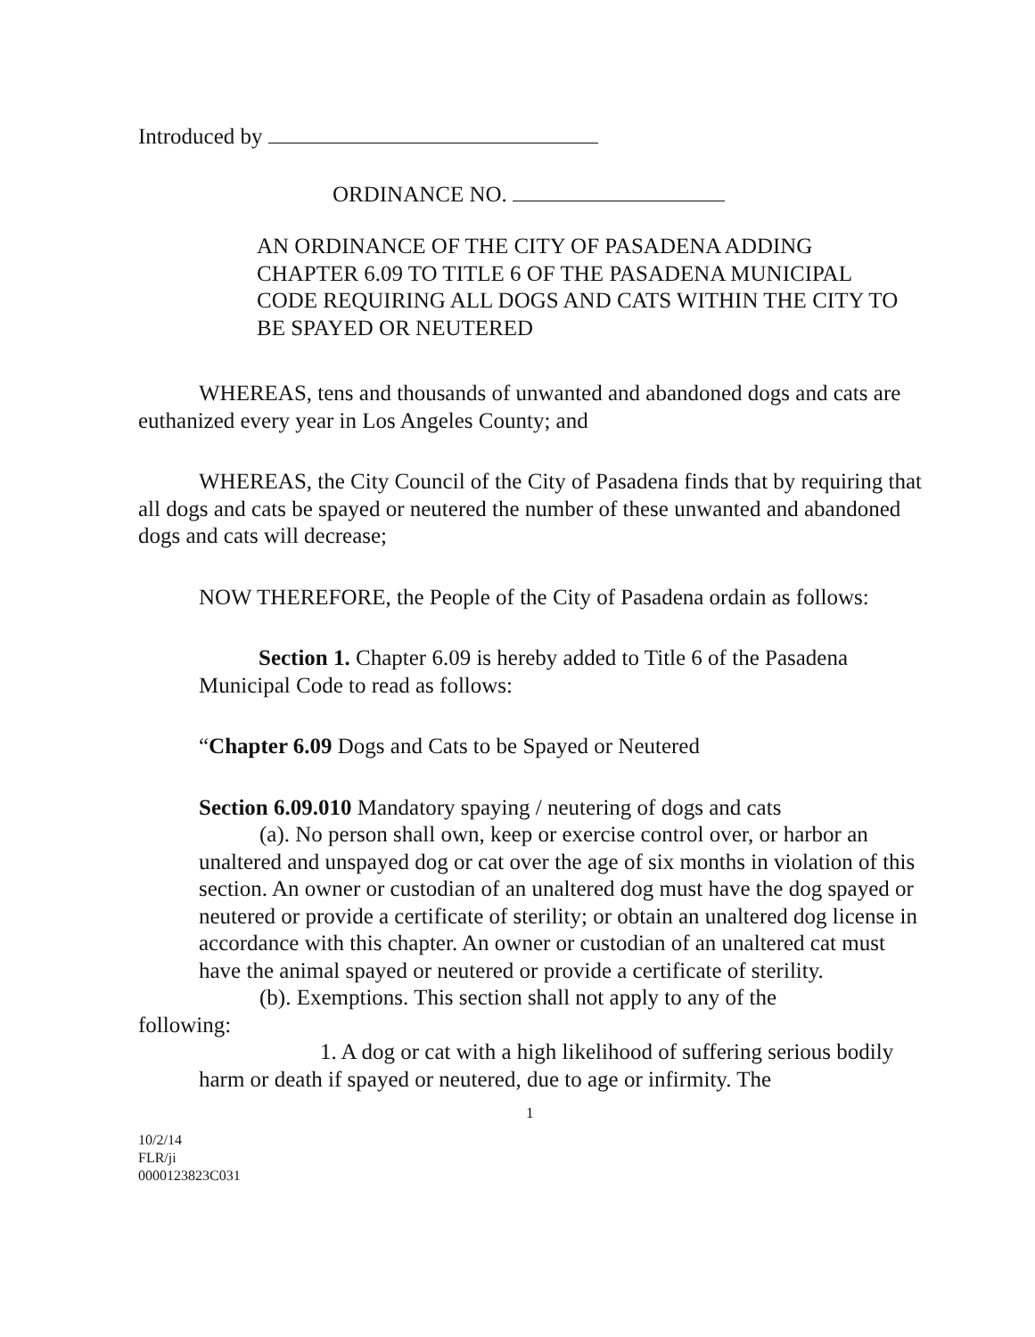Introduced by
ORDINANCE NO.
AN ORDINANCE OF THE CITY OF PASADENA ADDING CHAPTER 6.09 TO TITLE 6 OF THE PASADENA MUNICIPAL CODE REQUIRING ALL DOGS AND CATS WITHIN THE CITY TO BE SPAYED OR NEUTERED
WHEREAS, tens and thousands of unwanted and abandoned dogs and cats are euthanized every year in Los Angeles County; and
WHEREAS, the City Council of the City of Pasadena finds that by requiring that all dogs and cats be spayed or neutered the number of these unwanted and abandoned dogs and cats will decrease;
NOW THEREFORE, the People of the City of Pasadena ordain as follows:
Section 1. Chapter 6.09 is hereby added to Title 6 of the Pasadena Municipal Code to read as follows:
“Chapter 6.09 Dogs and Cats to be Spayed or Neutered
Section 6.09.010 Mandatory spaying / neutering of dogs and cats
(a). No person shall own, keep or exercise control over, or harbor an unaltered and unspayed dog or cat over the age of six months in violation of this section. An owner or custodian of an unaltered dog must have the dog spayed or neutered or provide a certificate of sterility; or obtain an unaltered dog license in accordance with this chapter. An owner or custodian of an unaltered cat must have the animal spayed or neutered or provide a certificate of sterility.
(b). Exemptions. This section shall not apply to any of the following:
1. A dog or cat with a high likelihood of suffering serious bodily harm or death if spayed or neutered, due to age or infirmity. The
1
10/2/14
FLR/ji
0000123823C031